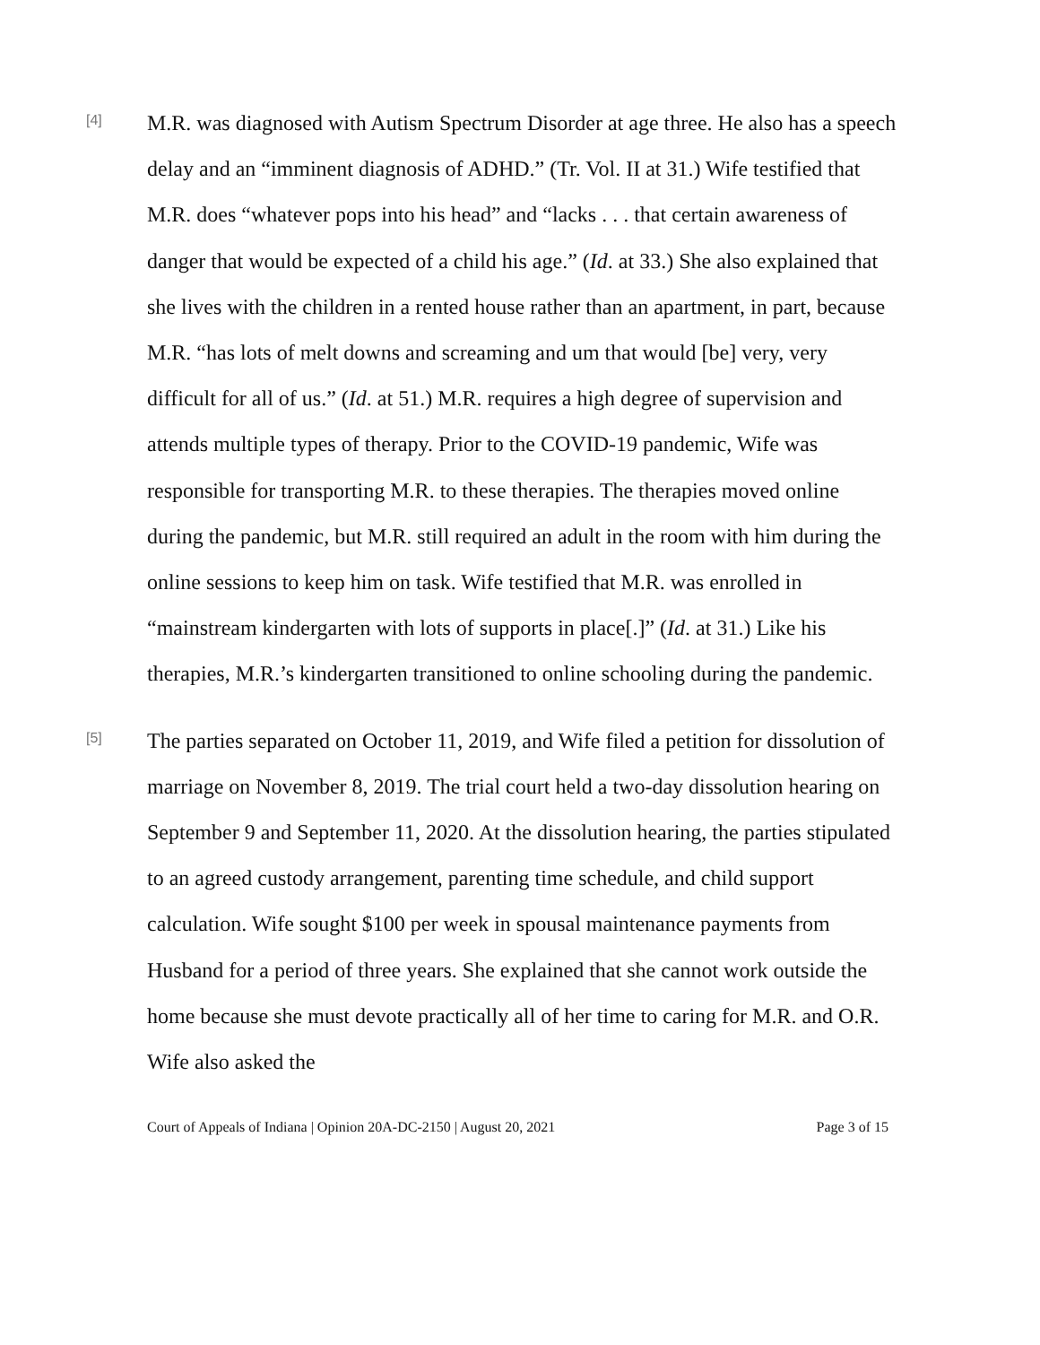[4]
M.R. was diagnosed with Autism Spectrum Disorder at age three. He also has a speech delay and an “imminent diagnosis of ADHD.” (Tr. Vol. II at 31.) Wife testified that M.R. does “whatever pops into his head” and “lacks . . . that certain awareness of danger that would be expected of a child his age.” (Id. at 33.) She also explained that she lives with the children in a rented house rather than an apartment, in part, because M.R. “has lots of melt downs and screaming and um that would [be] very, very difficult for all of us.” (Id. at 51.) M.R. requires a high degree of supervision and attends multiple types of therapy. Prior to the COVID-19 pandemic, Wife was responsible for transporting M.R. to these therapies. The therapies moved online during the pandemic, but M.R. still required an adult in the room with him during the online sessions to keep him on task. Wife testified that M.R. was enrolled in “mainstream kindergarten with lots of supports in place[.]” (Id. at 31.) Like his therapies, M.R.’s kindergarten transitioned to online schooling during the pandemic.
[5]
The parties separated on October 11, 2019, and Wife filed a petition for dissolution of marriage on November 8, 2019. The trial court held a two-day dissolution hearing on September 9 and September 11, 2020. At the dissolution hearing, the parties stipulated to an agreed custody arrangement, parenting time schedule, and child support calculation. Wife sought $100 per week in spousal maintenance payments from Husband for a period of three years. She explained that she cannot work outside the home because she must devote practically all of her time to caring for M.R. and O.R. Wife also asked the
Court of Appeals of Indiana | Opinion 20A-DC-2150 | August 20, 2021 Page 3 of 15